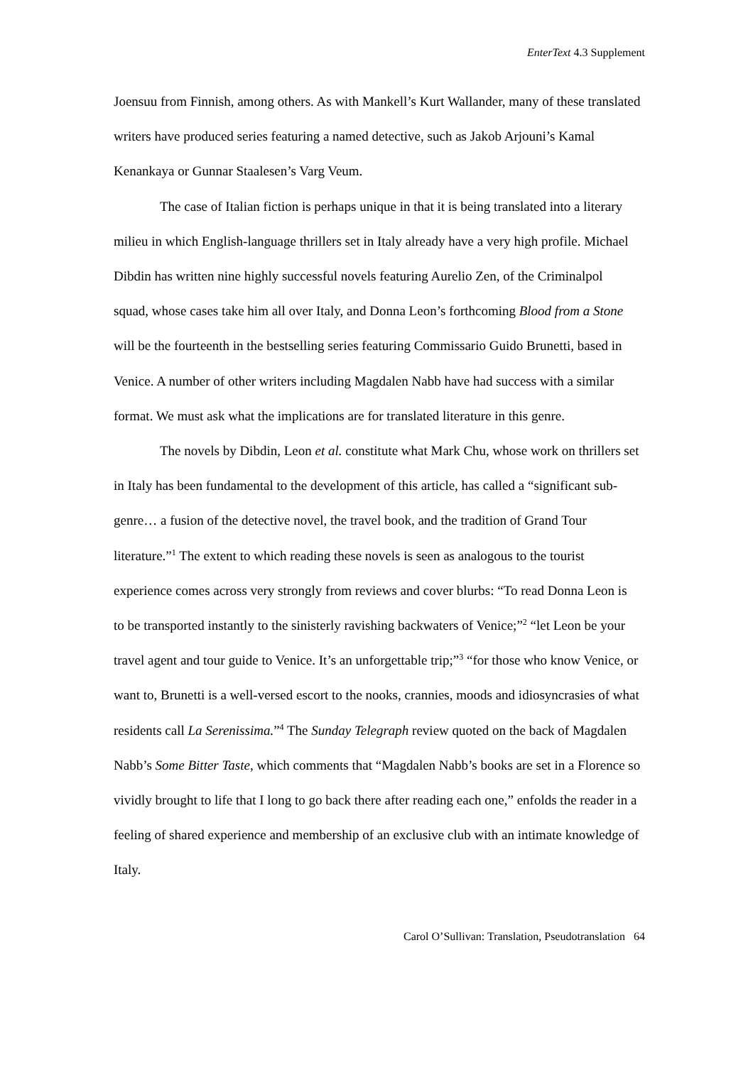EnterText 4.3 Supplement
Joensuu from Finnish, among others. As with Mankell’s Kurt Wallander, many of these translated writers have produced series featuring a named detective, such as Jakob Arjouni’s Kamal Kenankaya or Gunnar Staalesen’s Varg Veum.
The case of Italian fiction is perhaps unique in that it is being translated into a literary milieu in which English-language thrillers set in Italy already have a very high profile. Michael Dibdin has written nine highly successful novels featuring Aurelio Zen, of the Criminalpol squad, whose cases take him all over Italy, and Donna Leon’s forthcoming Blood from a Stone will be the fourteenth in the bestselling series featuring Commissario Guido Brunetti, based in Venice. A number of other writers including Magdalen Nabb have had success with a similar format. We must ask what the implications are for translated literature in this genre.
The novels by Dibdin, Leon et al. constitute what Mark Chu, whose work on thrillers set in Italy has been fundamental to the development of this article, has called a “significant sub-genre… a fusion of the detective novel, the travel book, and the tradition of Grand Tour literature.”<sup>1</sup> The extent to which reading these novels is seen as analogous to the tourist experience comes across very strongly from reviews and cover blurbs: “To read Donna Leon is to be transported instantly to the sinisterly ravishing backwaters of Venice;”<sup>2</sup> “let Leon be your travel agent and tour guide to Venice. It’s an unforgettable trip;”<sup>3</sup> “for those who know Venice, or want to, Brunetti is a well-versed escort to the nooks, crannies, moods and idiosyncrasies of what residents call La Serenissima.”<sup>4</sup> The Sunday Telegraph review quoted on the back of Magdalen Nabb’s Some Bitter Taste, which comments that “Magdalen Nabb’s books are set in a Florence so vividly brought to life that I long to go back there after reading each one,” enfolds the reader in a feeling of shared experience and membership of an exclusive club with an intimate knowledge of Italy.
Carol O’Sullivan: Translation, Pseudotranslation 64